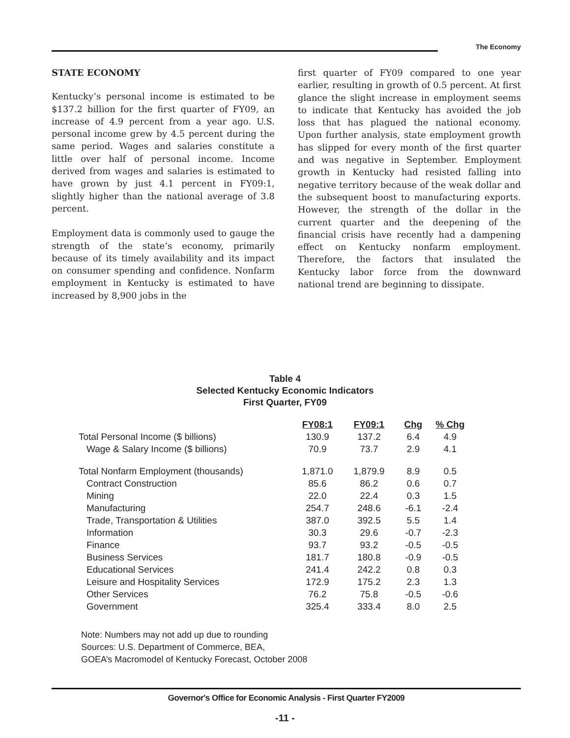The Economy
STATE ECONOMY
Kentucky’s personal income is estimated to be $137.2 billion for the first quarter of FY09, an increase of 4.9 percent from a year ago. U.S. personal income grew by 4.5 percent during the same period. Wages and salaries constitute a little over half of personal income. Income derived from wages and salaries is estimated to have grown by just 4.1 percent in FY09:1, slightly higher than the national average of 3.8 percent.
Employment data is commonly used to gauge the strength of the state’s economy, primarily because of its timely availability and its impact on consumer spending and confidence. Nonfarm employment in Kentucky is estimated to have increased by 8,900 jobs in the
first quarter of FY09 compared to one year earlier, resulting in growth of 0.5 percent. At first glance the slight increase in employment seems to indicate that Kentucky has avoided the job loss that has plagued the national economy. Upon further analysis, state employment growth has slipped for every month of the first quarter and was negative in September. Employment growth in Kentucky had resisted falling into negative territory because of the weak dollar and the subsequent boost to manufacturing exports. However, the strength of the dollar in the current quarter and the deepening of the financial crisis have recently had a dampening effect on Kentucky nonfarm employment. Therefore, the factors that insulated the Kentucky labor force from the downward national trend are beginning to dissipate.
Table 4
Selected Kentucky Economic Indicators
First Quarter, FY09
| | FY08:1 | FY09:1 | Chg | % Chg |
| Total Personal Income ($ billions) | 130.9 | 137.2 | 6.4 | 4.9 |
| Wage & Salary Income ($ billions) | 70.9 | 73.7 | 2.9 | 4.1 |
| Total Nonfarm Employment (thousands) | 1,871.0 | 1,879.9 | 8.9 | 0.5 |
| Contract Construction | 85.6 | 86.2 | 0.6 | 0.7 |
| Mining | 22.0 | 22.4 | 0.3 | 1.5 |
| Manufacturing | 254.7 | 248.6 | -6.1 | -2.4 |
| Trade, Transportation & Utilities | 387.0 | 392.5 | 5.5 | 1.4 |
| Information | 30.3 | 29.6 | -0.7 | -2.3 |
| Finance | 93.7 | 93.2 | -0.5 | -0.5 |
| Business Services | 181.7 | 180.8 | -0.9 | -0.5 |
| Educational Services | 241.4 | 242.2 | 0.8 | 0.3 |
| Leisure and Hospitality Services | 172.9 | 175.2 | 2.3 | 1.3 |
| Other Services | 76.2 | 75.8 | -0.5 | -0.6 |
| Government | 325.4 | 333.4 | 8.0 | 2.5 |
Note: Numbers may not add up due to rounding
Sources: U.S. Department of Commerce, BEA,
GOEA’s Macromodel of Kentucky Forecast, October 2008
Governor's Office for Economic Analysis - First Quarter FY2009
-11 -